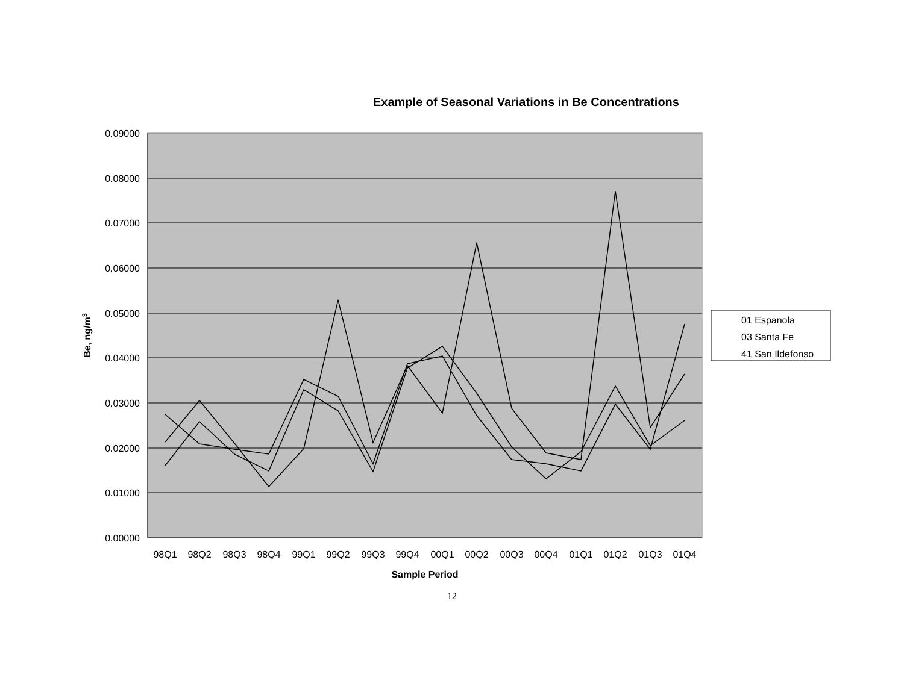Example of Seasonal Variations in Be Concentrations
0.09000
0.08000
0.07000
0.06000
0.05000
0.04000
0.03000
0.02000
0.01000
0.00000
Be, ng/m3
98Q1
98Q2
98Q3
98Q4
99Q1
99Q2
99Q3
99Q4
00Q1
00Q2
00Q3
00Q4
01Q1
01Q2
01Q3
01Q4
Sample Period
01 Espanola
03 Santa Fe
41 San Ildefonso
12